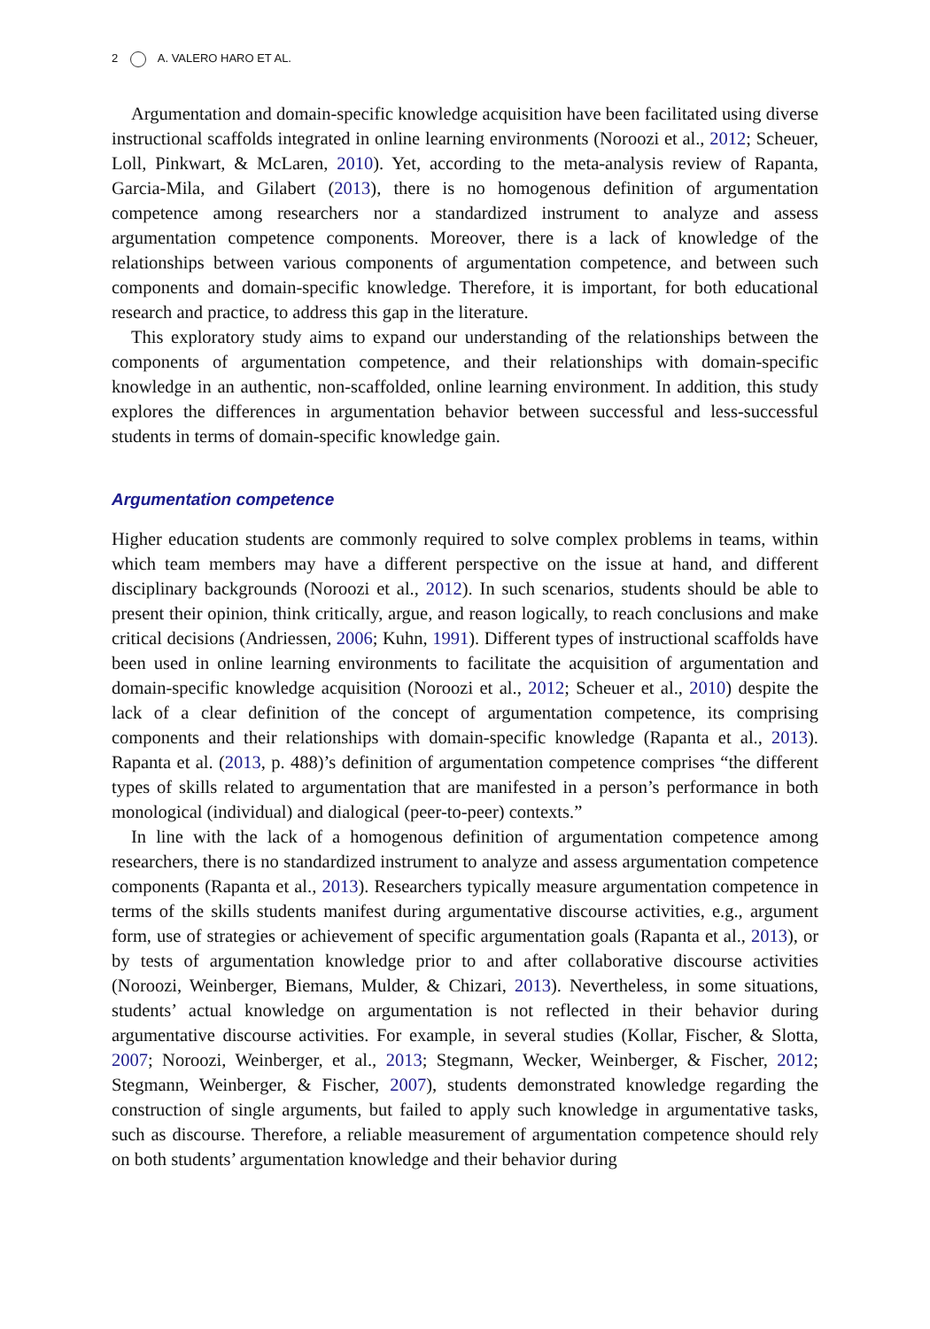2 A. VALERO HARO ET AL.
Argumentation and domain-specific knowledge acquisition have been facilitated using diverse instructional scaffolds integrated in online learning environments (Noroozi et al., 2012; Scheuer, Loll, Pinkwart, & McLaren, 2010). Yet, according to the meta-analysis review of Rapanta, Garcia-Mila, and Gilabert (2013), there is no homogenous definition of argumentation competence among researchers nor a standardized instrument to analyze and assess argumentation competence components. Moreover, there is a lack of knowledge of the relationships between various components of argumentation competence, and between such components and domain-specific knowledge. Therefore, it is important, for both educational research and practice, to address this gap in the literature.
This exploratory study aims to expand our understanding of the relationships between the components of argumentation competence, and their relationships with domain-specific knowledge in an authentic, non-scaffolded, online learning environment. In addition, this study explores the differences in argumentation behavior between successful and less-successful students in terms of domain-specific knowledge gain.
Argumentation competence
Higher education students are commonly required to solve complex problems in teams, within which team members may have a different perspective on the issue at hand, and different disciplinary backgrounds (Noroozi et al., 2012). In such scenarios, students should be able to present their opinion, think critically, argue, and reason logically, to reach conclusions and make critical decisions (Andriessen, 2006; Kuhn, 1991). Different types of instructional scaffolds have been used in online learning environments to facilitate the acquisition of argumentation and domain-specific knowledge acquisition (Noroozi et al., 2012; Scheuer et al., 2010) despite the lack of a clear definition of the concept of argumentation competence, its comprising components and their relationships with domain-specific knowledge (Rapanta et al., 2013). Rapanta et al. (2013, p. 488)’s definition of argumentation competence comprises “the different types of skills related to argumentation that are manifested in a person’s performance in both monological (individual) and dialogical (peer-to-peer) contexts.”
In line with the lack of a homogenous definition of argumentation competence among researchers, there is no standardized instrument to analyze and assess argumentation competence components (Rapanta et al., 2013). Researchers typically measure argumentation competence in terms of the skills students manifest during argumentative discourse activities, e.g., argument form, use of strategies or achievement of specific argumentation goals (Rapanta et al., 2013), or by tests of argumentation knowledge prior to and after collaborative discourse activities (Noroozi, Weinberger, Biemans, Mulder, & Chizari, 2013). Nevertheless, in some situations, students’ actual knowledge on argumentation is not reflected in their behavior during argumentative discourse activities. For example, in several studies (Kollar, Fischer, & Slotta, 2007; Noroozi, Weinberger, et al., 2013; Stegmann, Wecker, Weinberger, & Fischer, 2012; Stegmann, Weinberger, & Fischer, 2007), students demonstrated knowledge regarding the construction of single arguments, but failed to apply such knowledge in argumentative tasks, such as discourse. Therefore, a reliable measurement of argumentation competence should rely on both students’ argumentation knowledge and their behavior during